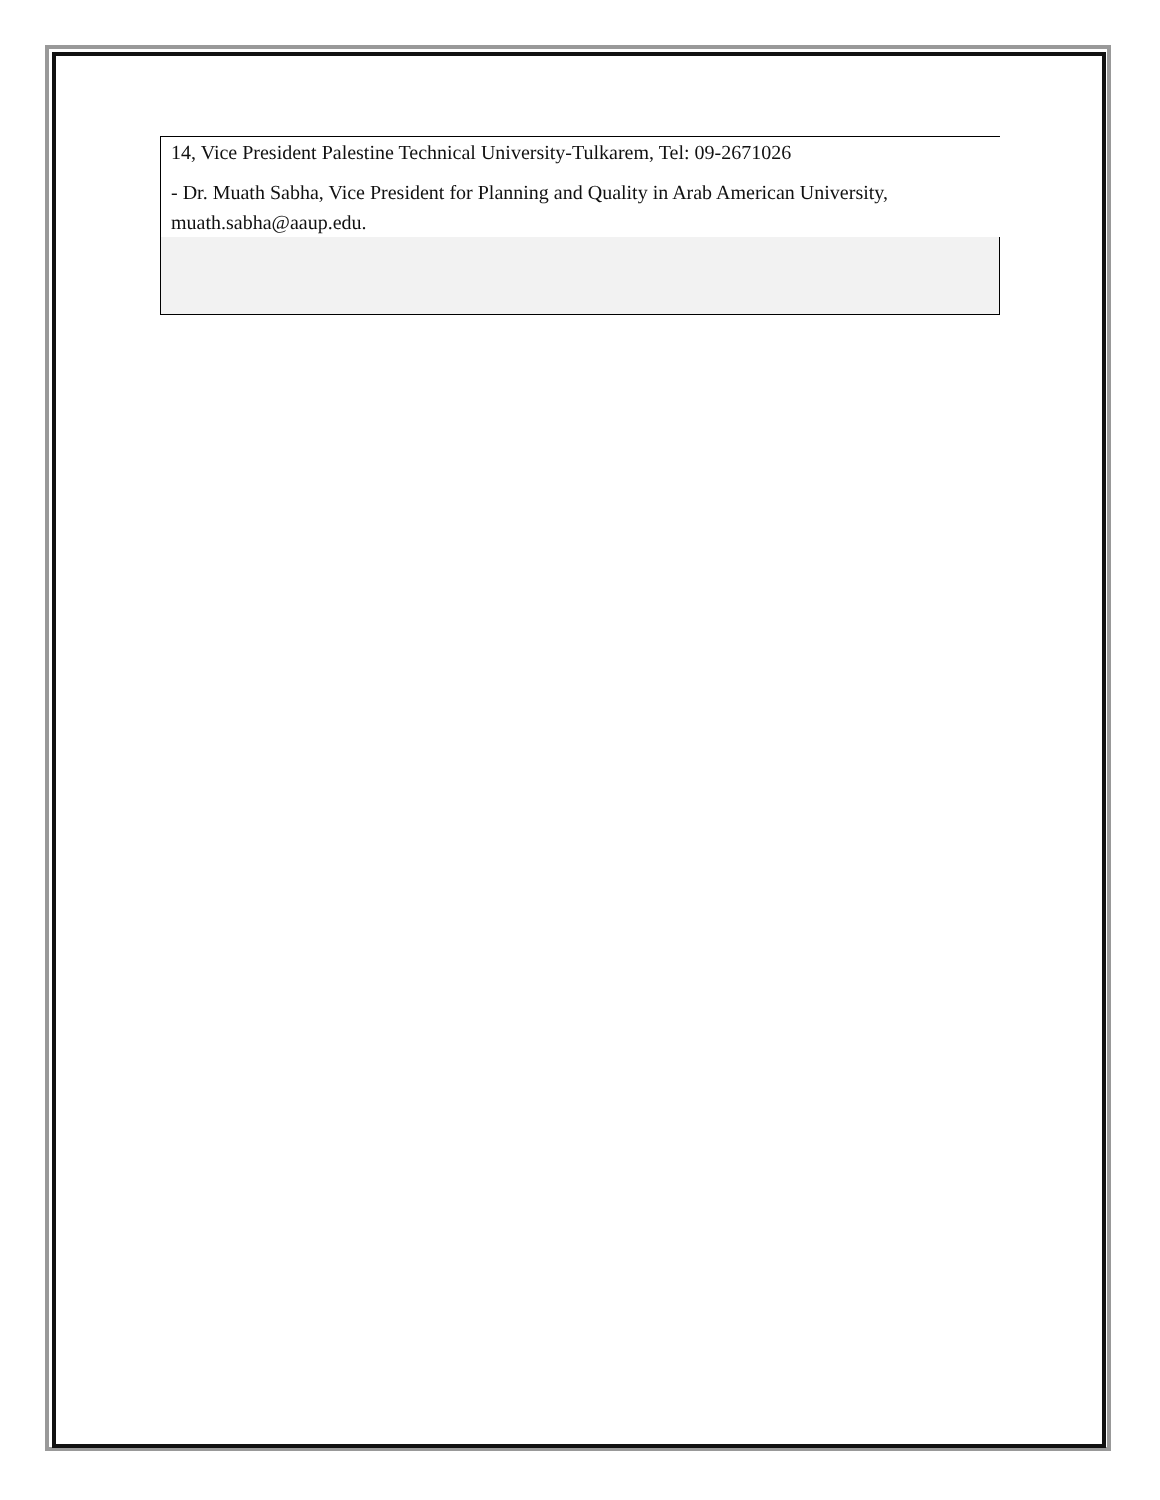14, Vice President Palestine Technical University-Tulkarem, Tel: 09-2671026
- Dr. Muath Sabha, Vice President for Planning and Quality in Arab American University, muath.sabha@aaup.edu.